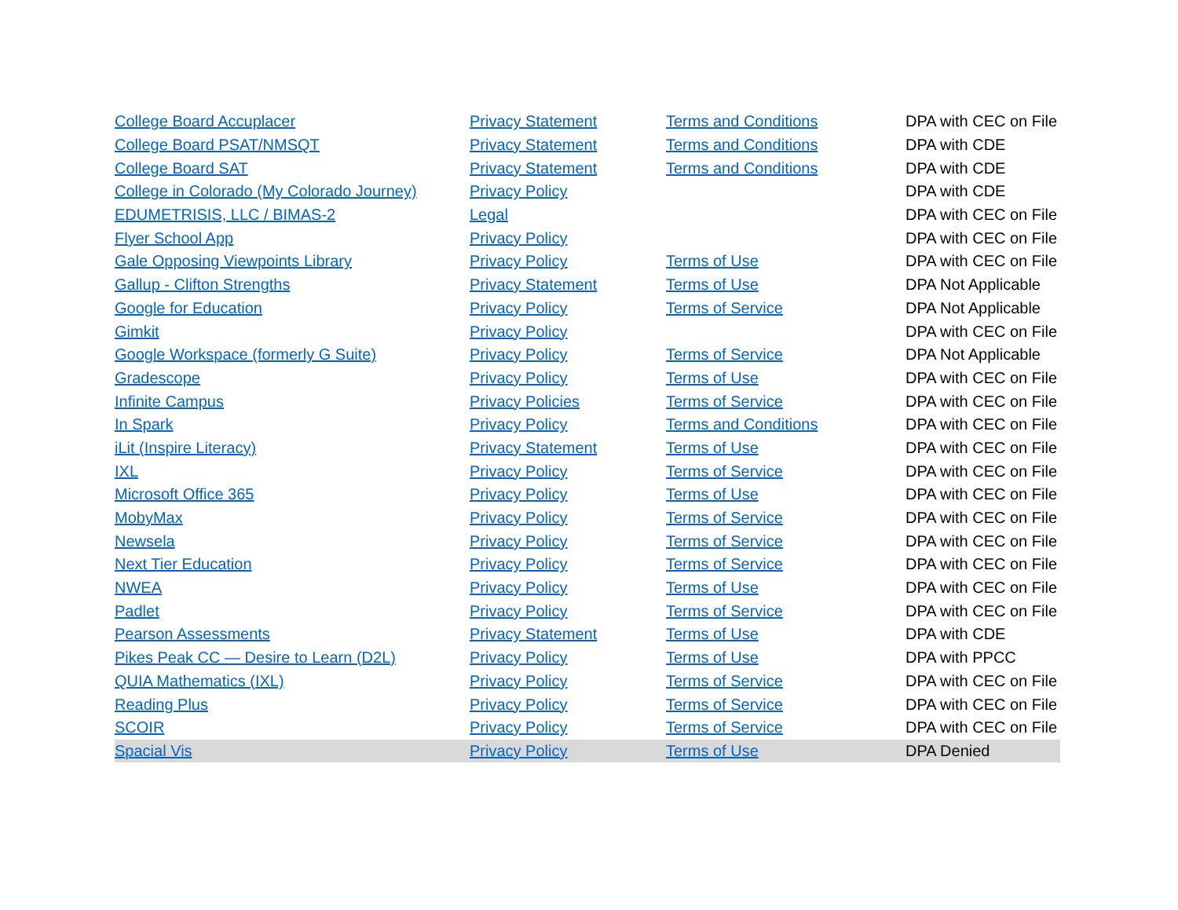| College Board Accuplacer | Privacy Statement | Terms and Conditions | DPA with CEC on File |
| College Board PSAT/NMSQT | Privacy Statement | Terms and Conditions | DPA with CDE |
| College Board SAT | Privacy Statement | Terms and Conditions | DPA with CDE |
| College in Colorado (My Colorado Journey) | Privacy Policy | | DPA with CDE |
| EDUMETRISIS, LLC / BIMAS-2 | Legal | | DPA with CEC on File |
| Flyer School App | Privacy Policy | | DPA with CEC on File |
| Gale Opposing Viewpoints Library | Privacy Policy | Terms of Use | DPA with CEC on File |
| Gallup - Clifton Strengths | Privacy Statement | Terms of Use | DPA Not Applicable |
| Google for Education | Privacy Policy | Terms of Service | DPA Not Applicable |
| Gimkit | Privacy Policy | | DPA with CEC on File |
| Google Workspace (formerly G Suite) | Privacy Policy | Terms of Service | DPA Not Applicable |
| Gradescope | Privacy Policy | Terms of Use | DPA with CEC on File |
| Infinite Campus | Privacy Policies | Terms of Service | DPA with CEC on File |
| In Spark | Privacy Policy | Terms and Conditions | DPA with CEC on File |
| iLit (Inspire Literacy) | Privacy Statement | Terms of Use | DPA with CEC on File |
| IXL | Privacy Policy | Terms of Service | DPA with CEC on File |
| Microsoft Office 365 | Privacy Policy | Terms of Use | DPA with CEC on File |
| MobyMax | Privacy Policy | Terms of Service | DPA with CEC on File |
| Newsela | Privacy Policy | Terms of Service | DPA with CEC on File |
| Next Tier Education | Privacy Policy | Terms of Service | DPA with CEC on File |
| NWEA | Privacy Policy | Terms of Use | DPA with CEC on File |
| Padlet | Privacy Policy | Terms of Service | DPA with CEC on File |
| Pearson Assessments | Privacy Statement | Terms of Use | DPA with CDE |
| Pikes Peak CC — Desire to Learn (D2L) | Privacy Policy | Terms of Use | DPA with PPCC |
| QUIA Mathematics (IXL) | Privacy Policy | Terms of Service | DPA with CEC on File |
| Reading Plus | Privacy Policy | Terms of Service | DPA with CEC on File |
| SCOIR | Privacy Policy | Terms of Service | DPA with CEC on File |
| Spacial Vis | Privacy Policy | Terms of Use | DPA Denied |